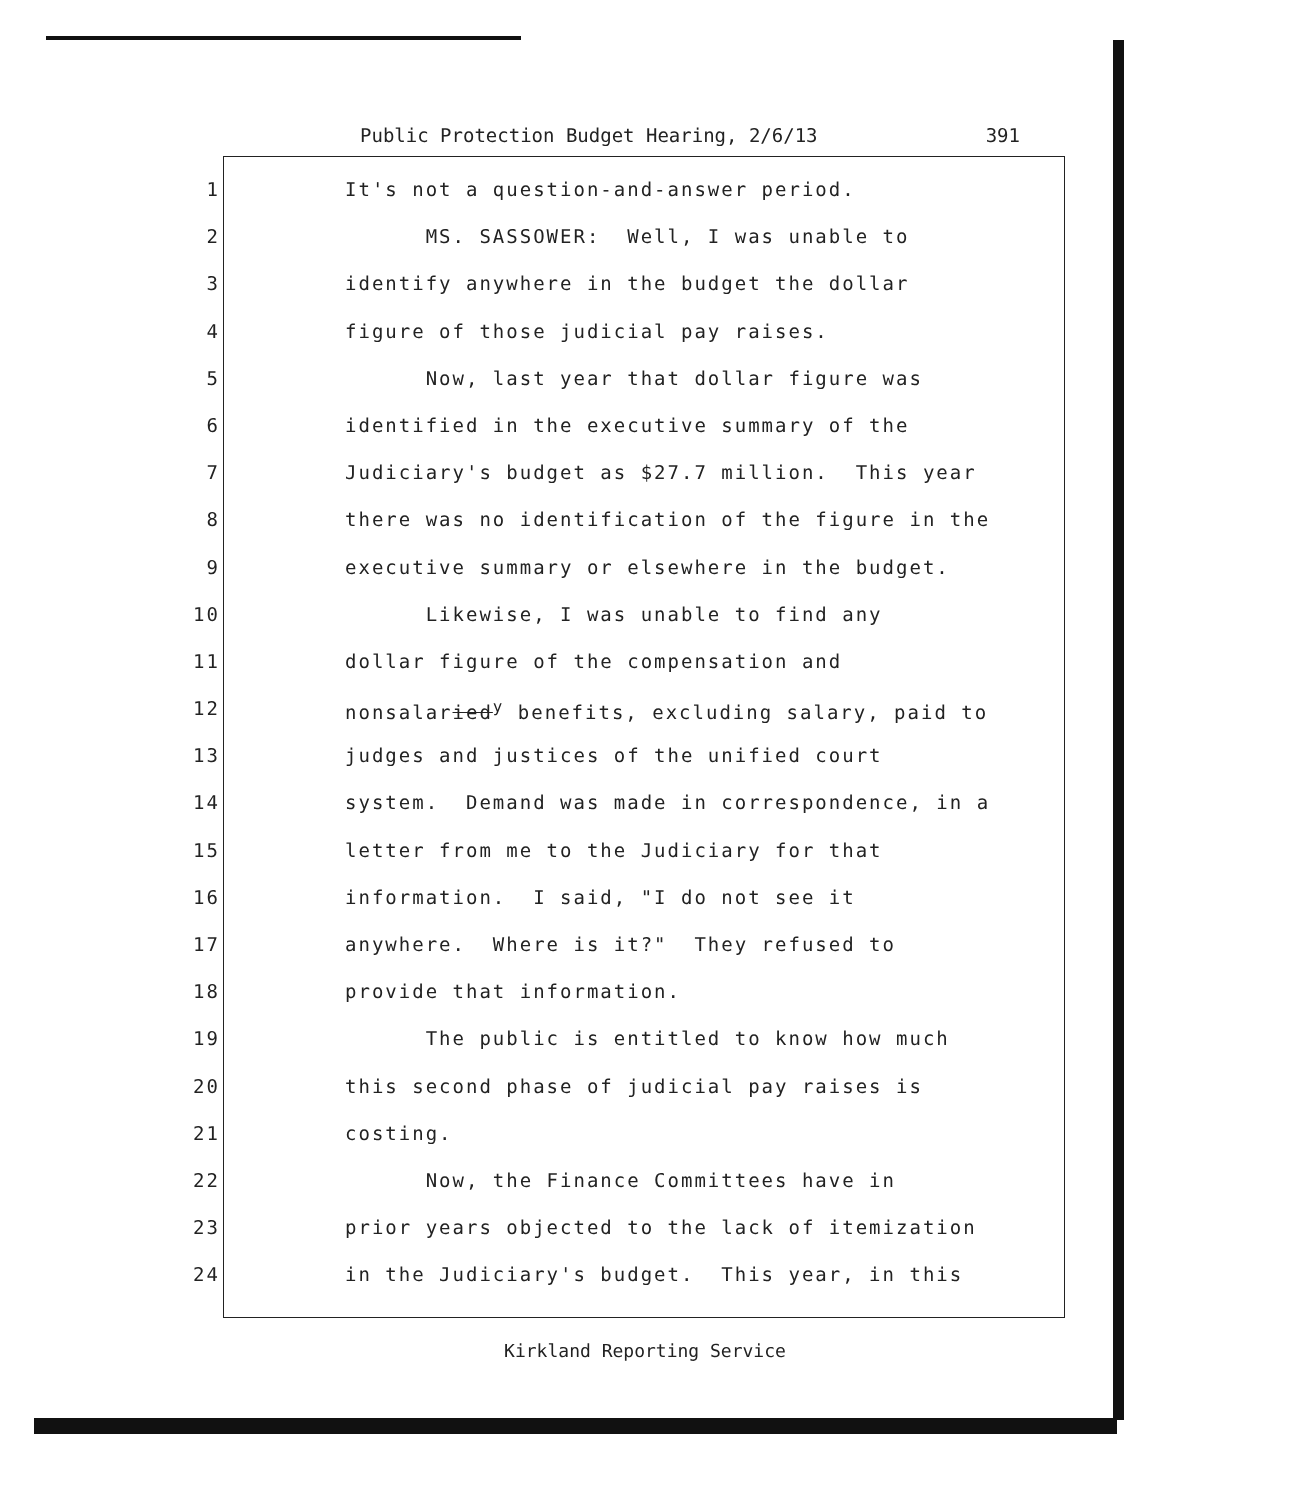Public Protection Budget Hearing, 2/6/13 391
1 It's not a question-and-answer period.
2 MS. SASSOWER: Well, I was unable to
3 identify anywhere in the budget the dollar
4 figure of those judicial pay raises.
5 Now, last year that dollar figure was
6 identified in the executive summary of the
7 Judiciary's budget as $27.7 million. This year
8 there was no identification of the figure in the
9 executive summary or elsewhere in the budget.
10 Likewise, I was unable to find any
11 dollar figure of the compensation and
12 nonsalaried<sup>y</sup> benefits, excluding salary, paid to
13 judges and justices of the unified court
14 system. Demand was made in correspondence, in a
15 letter from me to the Judiciary for that
16 information. I said, "I do not see it
17 anywhere. Where is it?" They refused to
18 provide that information.
19 The public is entitled to know how much
20 this second phase of judicial pay raises is
21 costing.
22 Now, the Finance Committees have in
23 prior years objected to the lack of itemization
24 in the Judiciary's budget. This year, in this
Kirkland Reporting Service